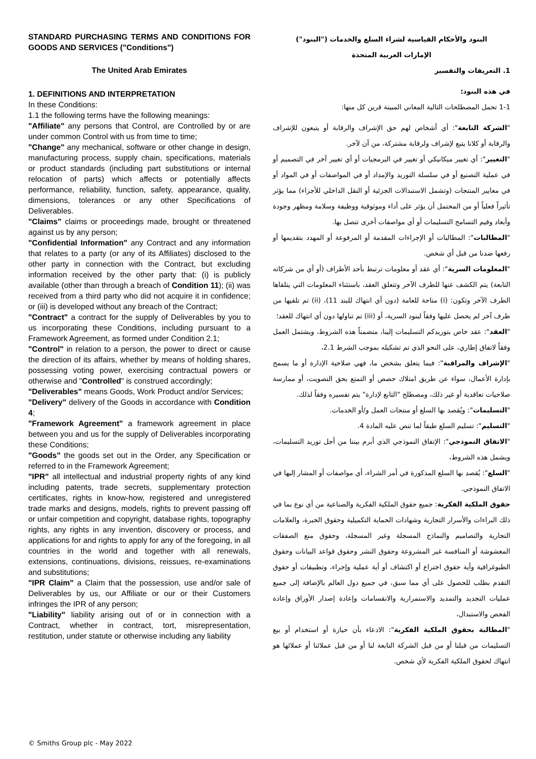STANDARD PURCHASING TERMS AND CONDITIONS FOR GOODS AND SERVICES ("Conditions")
The United Arab Emirates
1. DEFINITIONS AND INTERPRETATION
In these Conditions:
1.1 the following terms have the following meanings:
"Affiliate" any persons that Control, are Controlled by or are under common Control with us from time to time;
"Change" any mechanical, software or other change in design, manufacturing process, supply chain, specifications, materials or product standards (including part substitutions or internal relocation of parts) which affects or potentially affects performance, reliability, function, safety, appearance, quality, dimensions, tolerances or any other Specifications of Deliverables.
"Claims" claims or proceedings made, brought or threatened against us by any person;
"Confidential Information" any Contract and any information that relates to a party (or any of its Affiliates) disclosed to the other party in connection with the Contract, but excluding information received by the other party that: (i) is publicly available (other than through a breach of Condition 11); (ii) was received from a third party who did not acquire it in confidence; or (iii) is developed without any breach of the Contract;
"Contract" a contract for the supply of Deliverables by you to us incorporating these Conditions, including pursuant to a Framework Agreement, as formed under Condition 2.1;
"Control" in relation to a person, the power to direct or cause the direction of its affairs, whether by means of holding shares, possessing voting power, exercising contractual powers or otherwise and "Controlled" is construed accordingly;
"Deliverables" means Goods, Work Product and/or Services;
"Delivery" delivery of the Goods in accordance with Condition 4;
"Framework Agreement" a framework agreement in place between you and us for the supply of Deliverables incorporating these Conditions;
"Goods" the goods set out in the Order, any Specification or referred to in the Framework Agreement;
"IPR" all intellectual and industrial property rights of any kind including patents, trade secrets, supplementary protection certificates, rights in know-how, registered and unregistered trade marks and designs, models, rights to prevent passing off or unfair competition and copyright, database rights, topography rights, any rights in any invention, discovery or process, and applications for and rights to apply for any of the foregoing, in all countries in the world and together with all renewals, extensions, continuations, divisions, reissues, re-examinations and substitutions;
"IPR Claim" a Claim that the possession, use and/or sale of Deliverables by us, our Affiliate or our or their Customers infringes the IPR of any person;
"Liability" liability arising out of or in connection with a Contract, whether in contract, tort, misrepresentation, restitution, under statute or otherwise including any liability
البنود والأحكام القياسية لشراء السلع والخدمات ("البنود")
الإمارات العربية المتحدة
1. التعريفات والتفسير
في هذه البنود:
1-1 تحمل المصطلحات التالية المعاني المبينة قرين كل منها:
"الشركة التابعة": أي أشخاص لهم حق الإشراف والرقابة أو يتبعون للإشراف والرقابة أو كلانا يتبع لإشراف ولرقابة مشتركة، من آن لآخر.
"التغيير": أي تغيير ميكانيكي أو تغيير في البرمجيات أو أي تغيير آخر في التصميم أو في عملية التصنيع أو في سلسلة التوريد والإمداد أو في المواصفات أو في المواد أو في معايير المنتجات (وتشمل الاستبدالات الجزئية أو النقل الداخلي للأجزاء) مما يؤثر تأثيراً فعلياً أو من المحتمل أن يؤثر على أداء وموثوقية ووظيفة وسلامة ومظهر وجودة وأبعاد وقيم التسامح التسليمات أو أي مواصفات أخرى تتصل بها.
"المطالبات": المطالبات أو الإجراءات المقدمة أو المرفوعة أو المهدد بتقديمها أو رفعها ضدنا من قبل أي شخص.
"المعلومات السرية": أي عقد أو معلومات ترتبط بأحد الأطراف (أو أي من شركاته التابعة) يتم الكشف عنها للطرف الآخر وتتعلق العقد، باستثناء المعلومات التي يتلقاها الطرف الآخر وتكون: (i) متاحة للعامة (دون أي انتهاك للبند 11)، (ii) تم تلقيها من طرف آخر لم يحصل عليها وفقاً لبنود السرية، أو (iii) تم تناولها دون أي انتهاك للعقد؛
"العقد": عقد خاص بتوريدكم التسليمات إلينا، متضمناً هذه الشروط، ويشتمل العمل وفقاً لاتفاق إطاري، على النحو الذي تم تشكيله بموجب الشرط 2.1،
"الإشراف والمراقبة": فيما يتعلق بشخص ما، فهي صلاحية الإدارة أو ما يسمح بإدارة الأعمال، سواء عن طريق امتلاك حصص أو التمتع بحق التصويت، أو ممارسة صلاحيات تعاقدية أو غير ذلك، ومصطلح "التابع لإدارة" يتم تفسيره وفقاً لذلك.
"التسليمات": ويُقصد بها السلع أو منتجات العمل و/أو الخدمات.
"التسليم": تسليم السلع طبقاً لما تنص عليه المادة 4.
"الاتفاق النموذجي": الإتفاق النموذجي الذي أبرم بيننا من أجل توريد التسليمات، ويشمل هذه الشروط،
"السلع": يُقصد بها السلع المذكورة في أمر الشراء، أي مواصفات أو المشار إليها في الاتفاق النموذجي.
حقوق الملكية الفكرية: جميع حقوق الملكية الفكرية والصناعية من أي نوع بما في ذلك البراءات والأسرار التجارية وشهادات الحماية التكميلية وحقوق الخبرة، والعلامات التجارية والتصاميم والنماذج المسجلة وغير المسجلة، وحقوق منع الصفقات المغشوشة أو المنافسة غير المشروعة وحقوق النشر وحقوق قواعد البيانات وحقوق الطبوغرافية وأية حقوق اختراع أو اكتشاف أو أية عملية وإجراء، وتطبيقات أو حقوق التقدم بطلب للحصول على أي مما سبق، في جميع دول العالم بالإضافة إلى جميع عمليات التجديد والتمديد والاستمرارية والانقسامات وإعادة إصدار الأوراق وإعادة الفحص والاستبدال،
"المطالبة بحقوق الملكية الفكرية": الادعاء بأن حيازة أو استخدام أو بيع التسليمات من قبلنا أو من قبل الشركة التابعة لنا أو من قبل عملائنا أو عملائها هو انتهاك لحقوق الملكية الفكرية لأي شخص.
© Smiths Group plc - May 2022